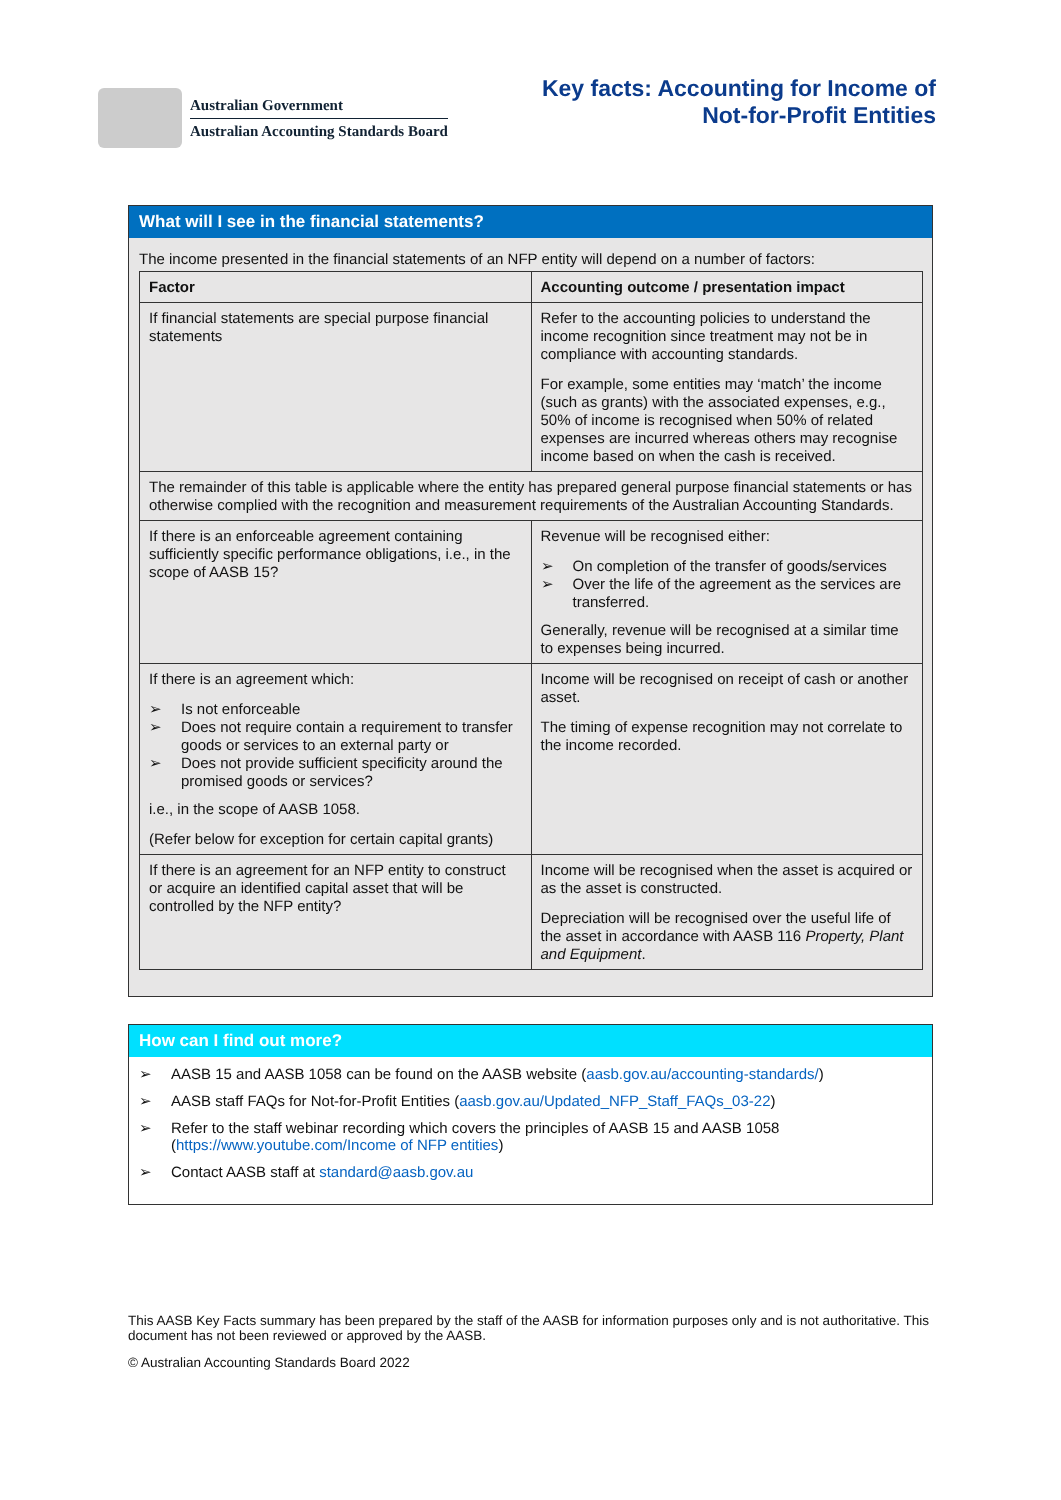Australian Government
Australian Accounting Standards Board
Key facts: Accounting for Income of
Not-for-Profit Entities
What will I see in the financial statements?
The income presented in the financial statements of an NFP entity will depend on a number of factors:
| Factor | Accounting outcome / presentation impact |
| --- | --- |
| If financial statements are special purpose financial statements | Refer to the accounting policies to understand the income recognition since treatment may not be in compliance with accounting standards. For example, some entities may ‘match’ the income (such as grants) with the associated expenses, e.g., 50% of income is recognised when 50% of related expenses are incurred whereas others may recognise income based on when the cash is received. |
| The remainder of this table is applicable where the entity has prepared general purpose financial statements or has otherwise complied with the recognition and measurement requirements of the Australian Accounting Standards. | |
| If there is an enforceable agreement containing sufficiently specific performance obligations, i.e., in the scope of AASB 15? | Revenue will be recognised either: ➢ On completion of the transfer of goods/services ➢ Over the life of the agreement as the services are transferred. Generally, revenue will be recognised at a similar time to expenses being incurred. |
| If there is an agreement which: ➢ Is not enforceable ➢ Does not require contain a requirement to transfer goods or services to an external party or ➢ Does not provide sufficient specificity around the promised goods or services? i.e., in the scope of AASB 1058. (Refer below for exception for certain capital grants) | Income will be recognised on receipt of cash or another asset. The timing of expense recognition may not correlate to the income recorded. |
| If there is an agreement for an NFP entity to construct or acquire an identified capital asset that will be controlled by the NFP entity? | Income will be recognised when the asset is acquired or as the asset is constructed. Depreciation will be recognised over the useful life of the asset in accordance with AASB 116 Property, Plant and Equipment . |
How can I find out more?
➢ AASB 15 and AASB 1058 can be found on the AASB website (aasb.gov.au/accounting-standards/)
➢ AASB staff FAQs for Not-for-Profit Entities (aasb.gov.au/Updated_NFP_Staff_FAQs_03-22)
➢ Refer to the staff webinar recording which covers the principles of AASB 15 and AASB 1058 (https://www.youtube.com/Income of NFP entities)
➢ Contact AASB staff at standard@aasb.gov.au
This AASB Key Facts summary has been prepared by the staff of the AASB for information purposes only and is not authoritative. This document has not been reviewed or approved by the AASB.
© Australian Accounting Standards Board 2022